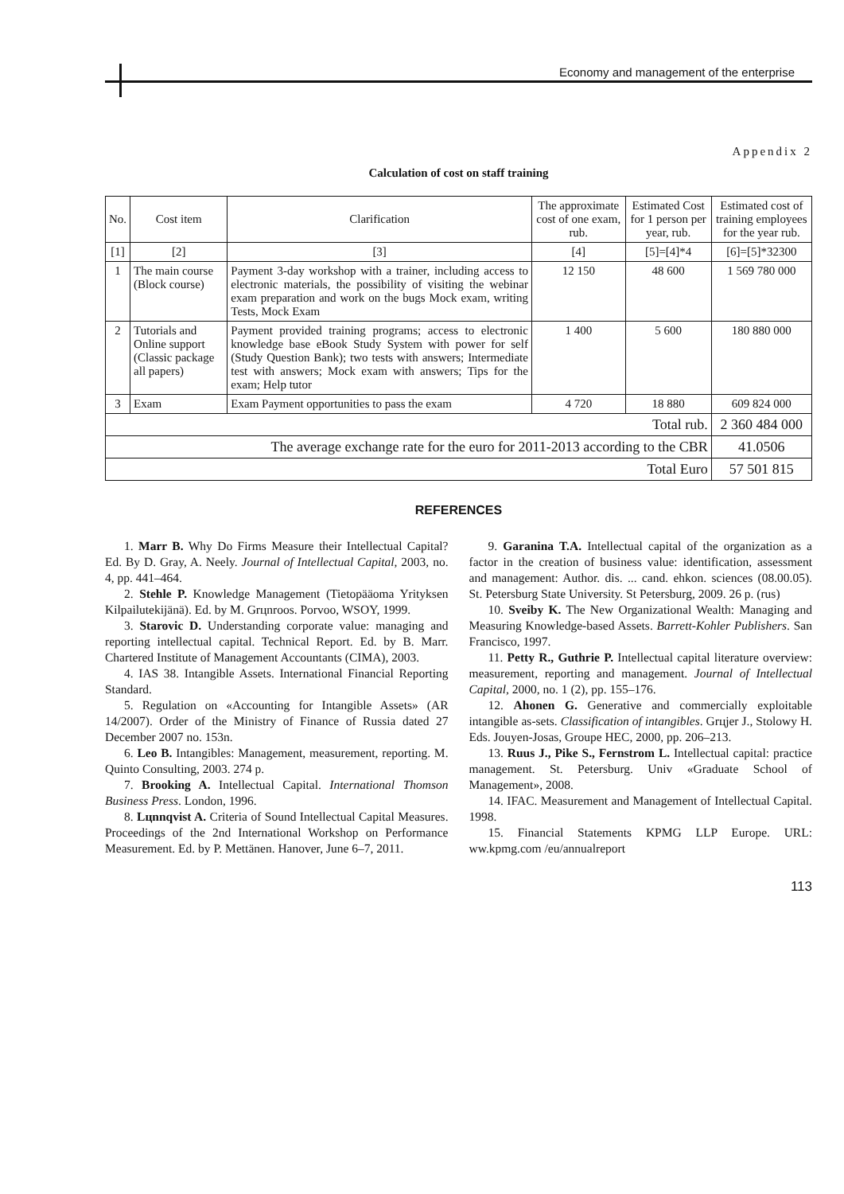Economy and management of the enterprise
Appendix 2
Calculation of cost on staff training
| No. | Cost item | Clarification | The approximate cost of one exam, rub. | Estimated Cost for 1 person per year, rub. | Estimated cost of training employees for the year rub. |
| --- | --- | --- | --- | --- | --- |
| [1] | [2] | [3] | [4] | [5]=[4]*4 | [6]=[5]*32300 |
| 1 | The main course (Block course) | Payment 3-day workshop with a trainer, including access to electronic materials, the possibility of visiting the webinar exam preparation and work on the bugs Mock exam, writing Tests, Mock Exam | 12 150 | 48 600 | 1 569 780 000 |
| 2 | Tutorials and Online support (Classic package all papers) | Payment provided training programs; access to electronic knowledge base eBook Study System with power for self (Study Question Bank); two tests with answers; Intermediate test with answers; Mock exam with answers; Tips for the exam; Help tutor | 1 400 | 5 600 | 180 880 000 |
| 3 | Exam | Exam Payment opportunities to pass the exam | 4 720 | 18 880 | 609 824 000 |
| Total rub. | | | | | 2 360 484 000 |
| The average exchange rate for the euro for 2011-2013 according to the CBR | | | | | 41.0506 |
| Total Euro | | | | | 57 501 815 |
REFERENCES
1. Marr B. Why Do Firms Measure their Intellectual Capital? Ed. By D. Gray, A. Neely. Journal of Intellectual Capital, 2003, no. 4, pp. 441–464.
2. Stehle P. Knowledge Management (Tietopääoma Yrityksen Kilpailutekijänä). Ed. by M. Grцnroos. Porvoo, WSOY, 1999.
3. Starovic D. Understanding corporate value: managing and reporting intellectual capital. Technical Report. Ed. by B. Marr. Chartered Institute of Management Accountants (CIMA), 2003.
4. IAS 38. Intangible Assets. International Financial Reporting Standard.
5. Regulation on «Accounting for Intangible Assets» (AR 14/2007). Order of the Ministry of Finance of Russia dated 27 December 2007 no. 153n.
6. Leo B. Intangibles: Management, measurement, reporting. M. Quinto Consulting, 2003. 274 p.
7. Brooking A. Intellectual Capital. International Thomson Business Press. London, 1996.
8. Lцnnqvist A. Criteria of Sound Intellectual Capital Measures. Proceedings of the 2nd International Workshop on Performance Measurement. Ed. by P. Mettänen. Hanover, June 6–7, 2011.
9. Garanina T.A. Intellectual capital of the organization as a factor in the creation of business value: identification, assessment and management: Author. dis. ... cand. ehkon. sciences (08.00.05). St. Petersburg State University. St Petersburg, 2009. 26 p. (rus)
10. Sveiby K. The New Organizational Wealth: Managing and Measuring Knowledge-based Assets. Barrett-Kohler Publishers. San Francisco, 1997.
11. Petty R., Guthrie P. Intellectual capital literature overview: measurement, reporting and management. Journal of Intellectual Capital, 2000, no. 1 (2), pp. 155–176.
12. Ahonen G. Generative and commercially exploitable intangible as-sets. Classification of intangibles. Grцjer J., Stolowy H. Eds. Jouyen-Josas, Groupe HEC, 2000, pp. 206–213.
13. Ruus J., Pike S., Fernstrom L. Intellectual capital: practice management. St. Petersburg. Univ «Graduate School of Management», 2008.
14. IFAC. Measurement and Management of Intellectual Capital. 1998.
15. Financial Statements KPMG LLP Europe. URL: ww.kpmg.com /eu/annualreport
113